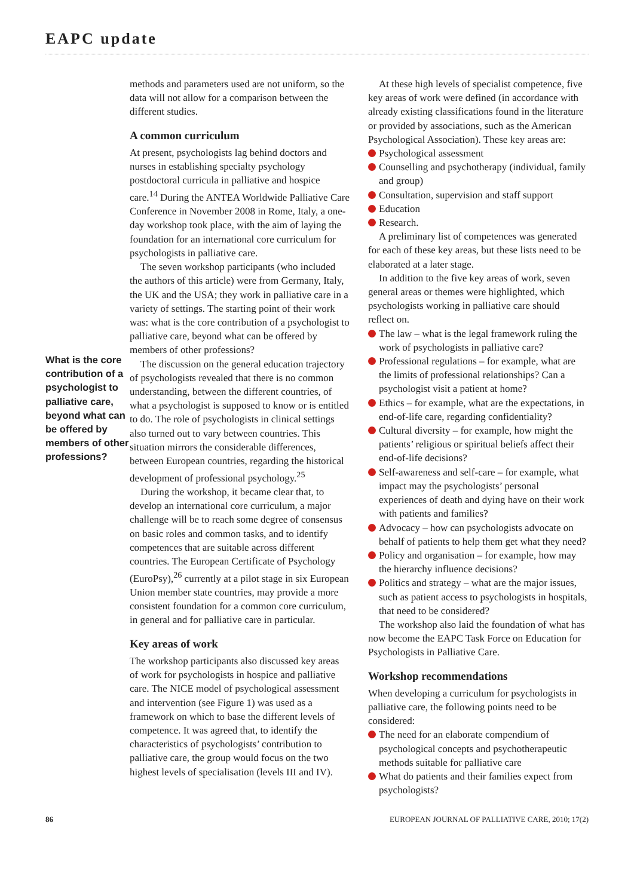EAPC update
What is the core contribution of a psychologist to palliative care, beyond what can be offered by members of other professions?
methods and parameters used are not uniform, so the data will not allow for a comparison between the different studies.
A common curriculum
At present, psychologists lag behind doctors and nurses in establishing specialty psychology postdoctoral curricula in palliative and hospice care.<sup>14</sup> During the ANTEA Worldwide Palliative Care Conference in November 2008 in Rome, Italy, a one-day workshop took place, with the aim of laying the foundation for an international core curriculum for psychologists in palliative care.
The seven workshop participants (who included the authors of this article) were from Germany, Italy, the UK and the USA; they work in palliative care in a variety of settings. The starting point of their work was: what is the core contribution of a psychologist to palliative care, beyond what can be offered by members of other professions?
The discussion on the general education trajectory of psychologists revealed that there is no common understanding, between the different countries, of what a psychologist is supposed to know or is entitled to do. The role of psychologists in clinical settings also turned out to vary between countries. This situation mirrors the considerable differences, between European countries, regarding the historical development of professional psychology.<sup>25</sup>
During the workshop, it became clear that, to develop an international core curriculum, a major challenge will be to reach some degree of consensus on basic roles and common tasks, and to identify competences that are suitable across different countries. The European Certificate of Psychology (EuroPsy),<sup>26</sup> currently at a pilot stage in six European Union member state countries, may provide a more consistent foundation for a common core curriculum, in general and for palliative care in particular.
Key areas of work
The workshop participants also discussed key areas of work for psychologists in hospice and palliative care. The NICE model of psychological assessment and intervention (see Figure 1) was used as a framework on which to base the different levels of competence. It was agreed that, to identify the characteristics of psychologists’ contribution to palliative care, the group would focus on the two highest levels of specialisation (levels III and IV).
At these high levels of specialist competence, five key areas of work were defined (in accordance with already existing classifications found in the literature or provided by associations, such as the American Psychological Association). These key areas are:
Psychological assessment
Counselling and psychotherapy (individual, family and group)
Consultation, supervision and staff support
Education
Research.
A preliminary list of competences was generated for each of these key areas, but these lists need to be elaborated at a later stage.
In addition to the five key areas of work, seven general areas or themes were highlighted, which psychologists working in palliative care should reflect on.
The law – what is the legal framework ruling the work of psychologists in palliative care?
Professional regulations – for example, what are the limits of professional relationships? Can a psychologist visit a patient at home?
Ethics – for example, what are the expectations, in end-of-life care, regarding confidentiality?
Cultural diversity – for example, how might the patients’ religious or spiritual beliefs affect their end-of-life decisions?
Self-awareness and self-care – for example, what impact may the psychologists’ personal experiences of death and dying have on their work with patients and families?
Advocacy – how can psychologists advocate on behalf of patients to help them get what they need?
Policy and organisation – for example, how may the hierarchy influence decisions?
Politics and strategy – what are the major issues, such as patient access to psychologists in hospitals, that need to be considered?
The workshop also laid the foundation of what has now become the EAPC Task Force on Education for Psychologists in Palliative Care.
Workshop recommendations
When developing a curriculum for psychologists in palliative care, the following points need to be considered:
The need for an elaborate compendium of psychological concepts and psychotherapeutic methods suitable for palliative care
What do patients and their families expect from psychologists?
86 EUROPEAN JOURNAL OF PALLIATIVE CARE, 2010; 17(2)